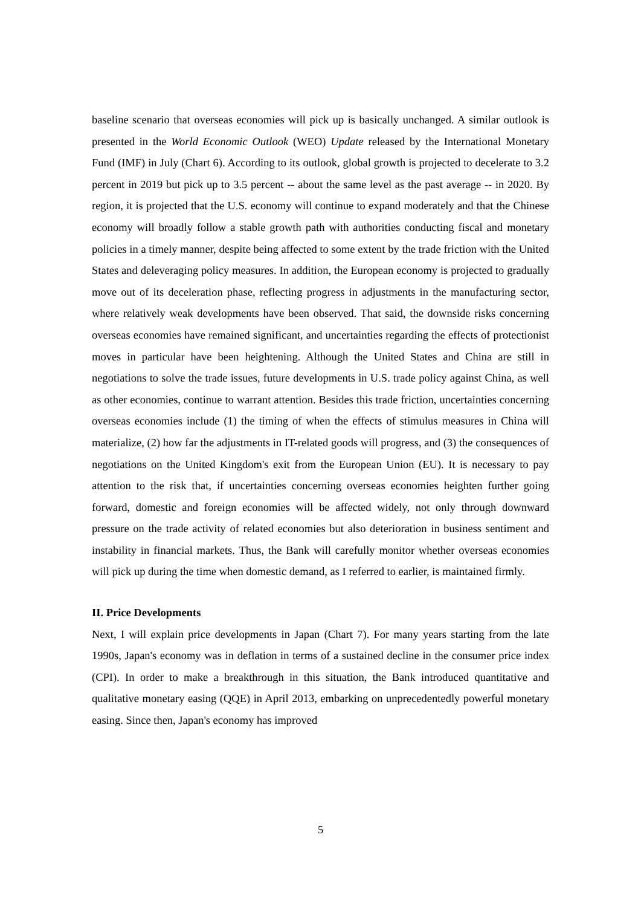baseline scenario that overseas economies will pick up is basically unchanged. A similar outlook is presented in the World Economic Outlook (WEO) Update released by the International Monetary Fund (IMF) in July (Chart 6). According to its outlook, global growth is projected to decelerate to 3.2 percent in 2019 but pick up to 3.5 percent -- about the same level as the past average -- in 2020. By region, it is projected that the U.S. economy will continue to expand moderately and that the Chinese economy will broadly follow a stable growth path with authorities conducting fiscal and monetary policies in a timely manner, despite being affected to some extent by the trade friction with the United States and deleveraging policy measures. In addition, the European economy is projected to gradually move out of its deceleration phase, reflecting progress in adjustments in the manufacturing sector, where relatively weak developments have been observed. That said, the downside risks concerning overseas economies have remained significant, and uncertainties regarding the effects of protectionist moves in particular have been heightening. Although the United States and China are still in negotiations to solve the trade issues, future developments in U.S. trade policy against China, as well as other economies, continue to warrant attention. Besides this trade friction, uncertainties concerning overseas economies include (1) the timing of when the effects of stimulus measures in China will materialize, (2) how far the adjustments in IT-related goods will progress, and (3) the consequences of negotiations on the United Kingdom's exit from the European Union (EU). It is necessary to pay attention to the risk that, if uncertainties concerning overseas economies heighten further going forward, domestic and foreign economies will be affected widely, not only through downward pressure on the trade activity of related economies but also deterioration in business sentiment and instability in financial markets. Thus, the Bank will carefully monitor whether overseas economies will pick up during the time when domestic demand, as I referred to earlier, is maintained firmly.
II. Price Developments
Next, I will explain price developments in Japan (Chart 7). For many years starting from the late 1990s, Japan's economy was in deflation in terms of a sustained decline in the consumer price index (CPI). In order to make a breakthrough in this situation, the Bank introduced quantitative and qualitative monetary easing (QQE) in April 2013, embarking on unprecedentedly powerful monetary easing. Since then, Japan's economy has improved
5